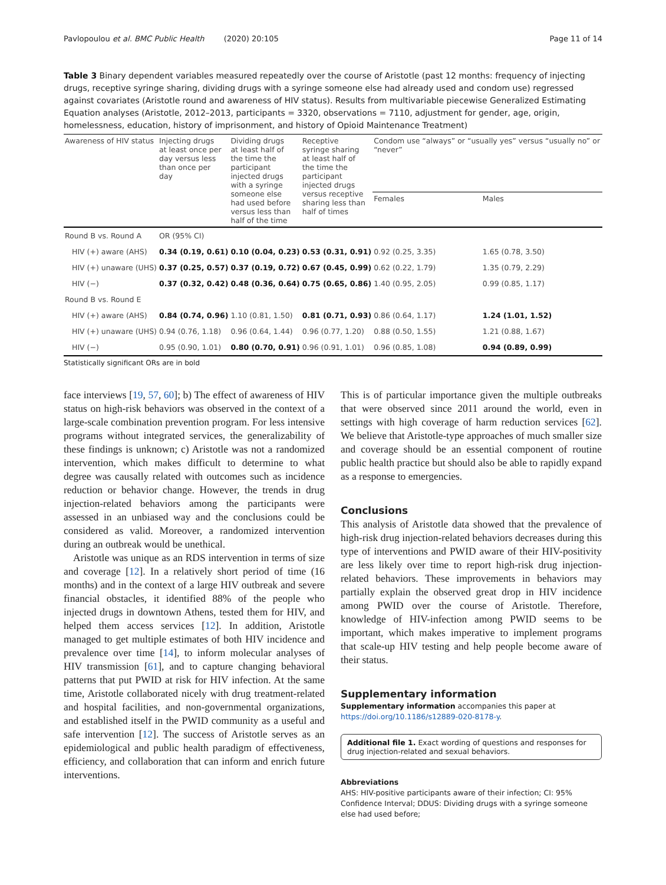Pavlopoulou et al. BMC Public Health (2020) 20:105 Page 11 of 14
Table 3 Binary dependent variables measured repeatedly over the course of Aristotle (past 12 months: frequency of injecting drugs, receptive syringe sharing, dividing drugs with a syringe someone else had already used and condom use) regressed against covariates (Aristotle round and awareness of HIV status). Results from multivariable piecewise Generalized Estimating Equation analyses (Aristotle, 2012–2013, participants = 3320, observations = 7110, adjustment for gender, age, origin, homelessness, education, history of imprisonment, and history of Opioid Maintenance Treatment)
| Awareness of HIV status | Injecting drugs at least once per day versus less than once per day | Dividing drugs at least half of the time the participant injected drugs with a syringe someone else had used before versus less than half of the time | Receptive syringe sharing at least half of the time the participant injected drugs versus receptive sharing less than half of times | Condom use “always” or “usually yes” versus “usually no” or “never” | |
| --- | --- | --- | --- | --- | --- |
| | | | | Females | Males |
| Round B vs. Round A | OR (95% CI) | | | | |
| HIV (+) aware (AHS) | 0.34 (0.19, 0.61) | 0.10 (0.04, 0.23) | 0.53 (0.31, 0.91) | 0.92 (0.25, 3.35) | 1.65 (0.78, 3.50) |
| HIV (+) unaware (UHS) | 0.37 (0.25, 0.57) | 0.37 (0.19, 0.72) | 0.67 (0.45, 0.99) | 0.62 (0.22, 1.79) | 1.35 (0.79, 2.29) |
| HIV (−) | 0.37 (0.32, 0.42) | 0.48 (0.36, 0.64) | 0.75 (0.65, 0.86) | 1.40 (0.95, 2.05) | 0.99 (0.85, 1.17) |
| Round B vs. Round E | | | | | |
| HIV (+) aware (AHS) | 0.84 (0.74, 0.96) | 1.10 (0.81, 1.50) | 0.81 (0.71, 0.93) | 0.86 (0.64, 1.17) | 1.24 (1.01, 1.52) |
| HIV (+) unaware (UHS) | 0.94 (0.76, 1.18) | 0.96 (0.64, 1.44) | 0.96 (0.77, 1.20) | 0.88 (0.50, 1.55) | 1.21 (0.88, 1.67) |
| HIV (−) | 0.95 (0.90, 1.01) | 0.80 (0.70, 0.91) | 0.96 (0.91, 1.01) | 0.96 (0.85, 1.08) | 0.94 (0.89, 0.99) |
Statistically significant ORs are in bold
face interviews [19, 57, 60]; b) The effect of awareness of HIV status on high-risk behaviors was observed in the context of a large-scale combination prevention program. For less intensive programs without integrated services, the generalizability of these findings is unknown; c) Aristotle was not a randomized intervention, which makes difficult to determine to what degree was causally related with outcomes such as incidence reduction or behavior change. However, the trends in drug injection-related behaviors among the participants were assessed in an unbiased way and the conclusions could be considered as valid. Moreover, a randomized intervention during an outbreak would be unethical.
Aristotle was unique as an RDS intervention in terms of size and coverage [12]. In a relatively short period of time (16 months) and in the context of a large HIV outbreak and severe financial obstacles, it identified 88% of the people who injected drugs in downtown Athens, tested them for HIV, and helped them access services [12]. In addition, Aristotle managed to get multiple estimates of both HIV incidence and prevalence over time [14], to inform molecular analyses of HIV transmission [61], and to capture changing behavioral patterns that put PWID at risk for HIV infection. At the same time, Aristotle collaborated nicely with drug treatment-related and hospital facilities, and non-governmental organizations, and established itself in the PWID community as a useful and safe intervention [12]. The success of Aristotle serves as an epidemiological and public health paradigm of effectiveness, efficiency, and collaboration that can inform and enrich future interventions.
This is of particular importance given the multiple outbreaks that were observed since 2011 around the world, even in settings with high coverage of harm reduction services [62]. We believe that Aristotle-type approaches of much smaller size and coverage should be an essential component of routine public health practice but should also be able to rapidly expand as a response to emergencies.
Conclusions
This analysis of Aristotle data showed that the prevalence of high-risk drug injection-related behaviors decreases during this type of interventions and PWID aware of their HIV-positivity are less likely over time to report high-risk drug injection-related behaviors. These improvements in behaviors may partially explain the observed great drop in HIV incidence among PWID over the course of Aristotle. Therefore, knowledge of HIV-infection among PWID seems to be important, which makes imperative to implement programs that scale-up HIV testing and help people become aware of their status.
Supplementary information
Supplementary information accompanies this paper at https://doi.org/10.1186/s12889-020-8178-y.
Additional file 1. Exact wording of questions and responses for drug injection-related and sexual behaviors.
Abbreviations
AHS: HIV-positive participants aware of their infection; CI: 95% Confidence Interval; DDUS: Dividing drugs with a syringe someone else had used before;